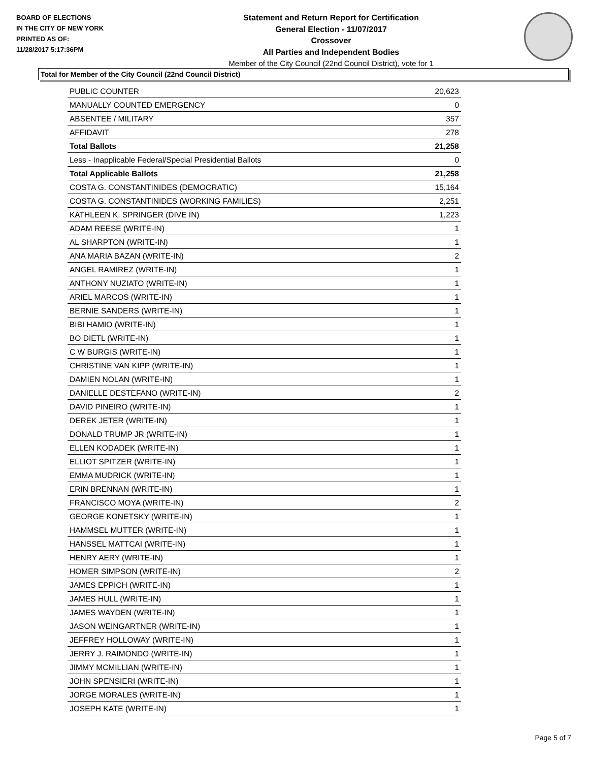BOARD OF ELECTIONS
IN THE CITY OF NEW YORK
PRINTED AS OF:
11/28/2017 5:17:36PM
Statement and Return Report for Certification
General Election - 11/07/2017
Crossover
All Parties and Independent Bodies
Member of the City Council (22nd Council District), vote for 1
Total for Member of the City Council (22nd Council District)
| PUBLIC COUNTER | 20,623 |
| MANUALLY COUNTED EMERGENCY | 0 |
| ABSENTEE / MILITARY | 357 |
| AFFIDAVIT | 278 |
| Total Ballots | 21,258 |
| Less - Inapplicable Federal/Special Presidential Ballots | 0 |
| Total Applicable Ballots | 21,258 |
| COSTA G. CONSTANTINIDES (DEMOCRATIC) | 15,164 |
| COSTA G. CONSTANTINIDES (WORKING FAMILIES) | 2,251 |
| KATHLEEN K. SPRINGER (DIVE IN) | 1,223 |
| ADAM REESE (WRITE-IN) | 1 |
| AL SHARPTON (WRITE-IN) | 1 |
| ANA MARIA BAZAN (WRITE-IN) | 2 |
| ANGEL RAMIREZ (WRITE-IN) | 1 |
| ANTHONY NUZIATO (WRITE-IN) | 1 |
| ARIEL MARCOS (WRITE-IN) | 1 |
| BERNIE SANDERS (WRITE-IN) | 1 |
| BIBI HAMIO (WRITE-IN) | 1 |
| BO DIETL (WRITE-IN) | 1 |
| C W BURGIS (WRITE-IN) | 1 |
| CHRISTINE VAN KIPP (WRITE-IN) | 1 |
| DAMIEN NOLAN (WRITE-IN) | 1 |
| DANIELLE DESTEFANO (WRITE-IN) | 2 |
| DAVID PINEIRO (WRITE-IN) | 1 |
| DEREK JETER (WRITE-IN) | 1 |
| DONALD TRUMP JR (WRITE-IN) | 1 |
| ELLEN KODADEK (WRITE-IN) | 1 |
| ELLIOT SPITZER (WRITE-IN) | 1 |
| EMMA MUDRICK (WRITE-IN) | 1 |
| ERIN BRENNAN (WRITE-IN) | 1 |
| FRANCISCO MOYA (WRITE-IN) | 2 |
| GEORGE KONETSKY (WRITE-IN) | 1 |
| HAMMSEL MUTTER (WRITE-IN) | 1 |
| HANSSEL MATTCAI (WRITE-IN) | 1 |
| HENRY AERY (WRITE-IN) | 1 |
| HOMER SIMPSON (WRITE-IN) | 2 |
| JAMES EPPICH (WRITE-IN) | 1 |
| JAMES HULL (WRITE-IN) | 1 |
| JAMES WAYDEN (WRITE-IN) | 1 |
| JASON WEINGARTNER (WRITE-IN) | 1 |
| JEFFREY HOLLOWAY (WRITE-IN) | 1 |
| JERRY J. RAIMONDO (WRITE-IN) | 1 |
| JIMMY MCMILLIAN (WRITE-IN) | 1 |
| JOHN SPENSIERI (WRITE-IN) | 1 |
| JORGE MORALES (WRITE-IN) | 1 |
| JOSEPH KATE (WRITE-IN) | 1 |
Page 5 of 7